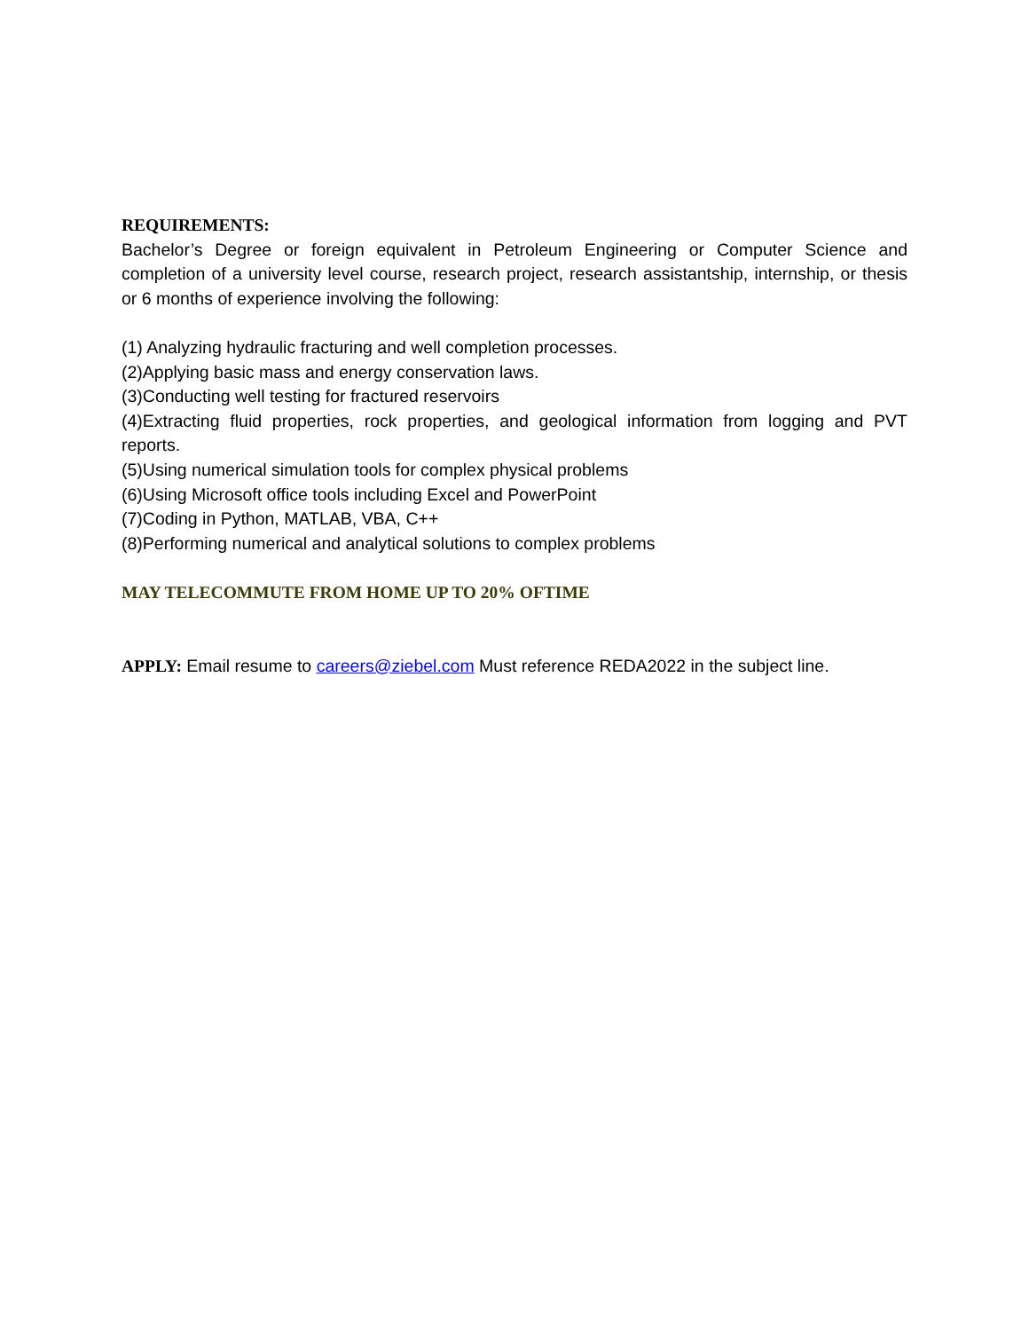REQUIREMENTS:
Bachelor’s Degree or foreign equivalent in Petroleum Engineering or Computer Science and completion of a university level course, research project, research assistantship, internship, or thesis or 6 months of experience involving the following:
(1) Analyzing hydraulic fracturing and well completion processes.
(2)Applying basic mass and energy conservation laws.
(3)Conducting well testing for fractured reservoirs
(4)Extracting fluid properties, rock properties, and geological information from logging and PVT reports.
(5)Using numerical simulation tools for complex physical problems
(6)Using Microsoft office tools including Excel and PowerPoint
(7)Coding in Python, MATLAB, VBA, C++
(8)Performing numerical and analytical solutions to complex problems
MAY TELECOMMUTE FROM HOME UP TO 20% OFTIME
APPLY: Email resume to careers@ziebel.com Must reference REDA2022 in the subject line.